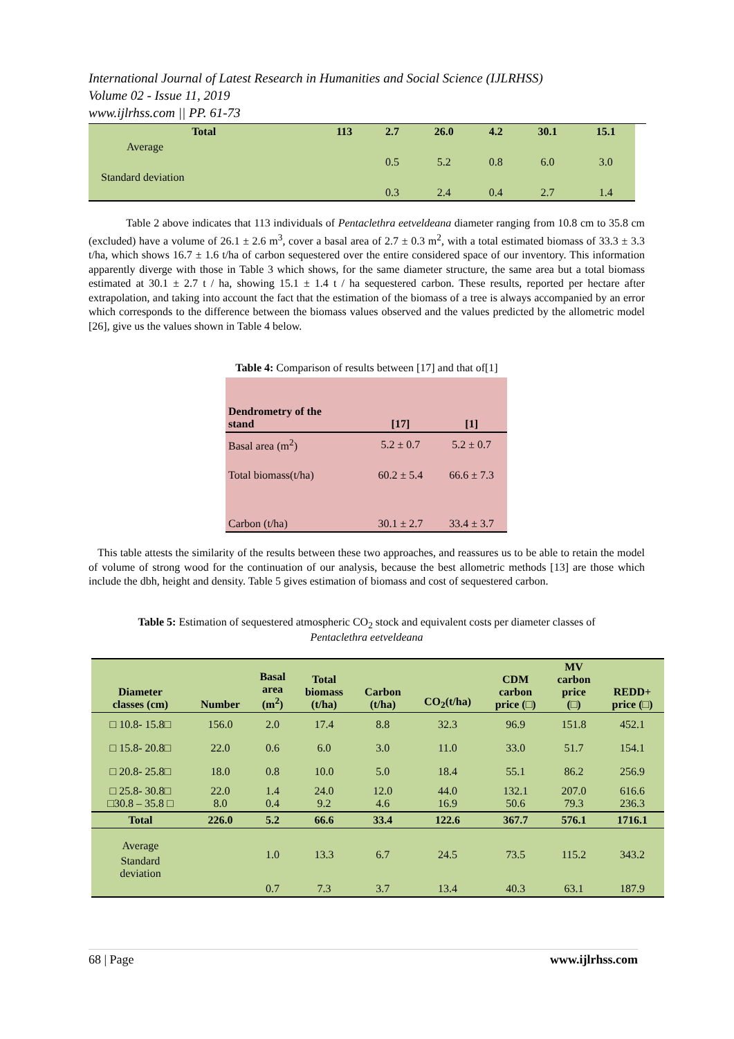International Journal of Latest Research in Humanities and Social Science (IJLRHSS)
Volume 02 - Issue 11, 2019
www.ijlrhss.com || PP. 61-73
| Total | 113 | 2.7 | 26.0 | 4.2 | 30.1 | 15.1 |
| --- | --- | --- | --- | --- | --- | --- |
| Average | | | | | | |
| | | 0.5 | 5.2 | 0.8 | 6.0 | 3.0 |
| Standard deviation | | | | | | |
| | | 0.3 | 2.4 | 0.4 | 2.7 | 1.4 |
Table 2 above indicates that 113 individuals of Pentaclethra eetveldeana diameter ranging from 10.8 cm to 35.8 cm (excluded) have a volume of 26.1 ± 2.6 m<sup>3</sup>, cover a basal area of 2.7 ± 0.3 m<sup>2</sup>, with a total estimated biomass of 33.3 ± 3.3 t/ha, which shows 16.7 ± 1.6 t/ha of carbon sequestered over the entire considered space of our inventory. This information apparently diverge with those in Table 3 which shows, for the same diameter structure, the same area but a total biomass estimated at 30.1 ± 2.7 t / ha, showing 15.1 ± 1.4 t / ha sequestered carbon. These results, reported per hectare after extrapolation, and taking into account the fact that the estimation of the biomass of a tree is always accompanied by an error which corresponds to the difference between the biomass values observed and the values predicted by the allometric model [26], give us the values shown in Table 4 below.
Table 4: Comparison of results between [17] and that of[1]
| Dendrometry of the stand | [17] | [1] |
| --- | --- | --- |
| Basal area (m<sup>2</sup>) | 5.2 ± 0.7 | 5.2 ± 0.7 |
| Total biomass(t/ha) | 60.2 ± 5.4 | 66.6 ± 7.3 |
| Carbon (t/ha) | 30.1 ± 2.7 | 33.4 ± 3.7 |
This table attests the similarity of the results between these two approaches, and reassures us to be able to retain the model of volume of strong wood for the continuation of our analysis, because the best allometric methods [13] are those which include the dbh, height and density. Table 5 gives estimation of biomass and cost of sequestered carbon.
Table 5: Estimation of sequestered atmospheric CO<sub>2</sub> stock and equivalent costs per diameter classes of
Pentaclethra eetveldeana
| Diameter classes (cm) | Number | Basal area (m<sup>2</sup>) | Total biomass (t/ha) | Carbon (t/ha) | CO<sub>2</sub>(t/ha) | CDM carbon price (□) | MV carbon price (□) | REDD+ price (□) |
| --- | --- | --- | --- | --- | --- | --- | --- | --- |
| □ 10.8- 15.8□ | 156.0 | 2.0 | 17.4 | 8.8 | 32.3 | 96.9 | 151.8 | 452.1 |
| □ 15.8- 20.8□ | 22.0 | 0.6 | 6.0 | 3.0 | 11.0 | 33.0 | 51.7 | 154.1 |
| □ 20.8- 25.8□ | 18.0 | 0.8 | 10.0 | 5.0 | 18.4 | 55.1 | 86.2 | 256.9 |
| □ 25.8- 30.8□ □30.8 – 35.8 □ | 22.0 8.0 | 1.4 0.4 | 24.0 9.2 | 12.0 4.6 | 44.0 16.9 | 132.1 50.6 | 207.0 79.3 | 616.6 236.3 |
| Total | 226.0 | 5.2 | 66.6 | 33.4 | 122.6 | 367.7 | 576.1 | 1716.1 |
| Average | | 1.0 | 13.3 | 6.7 | 24.5 | 73.5 | 115.2 | 343.2 |
| Standard deviation | | | | | | | | |
| | | 0.7 | 7.3 | 3.7 | 13.4 | 40.3 | 63.1 | 187.9 |
68 | Page www.ijlrhss.com